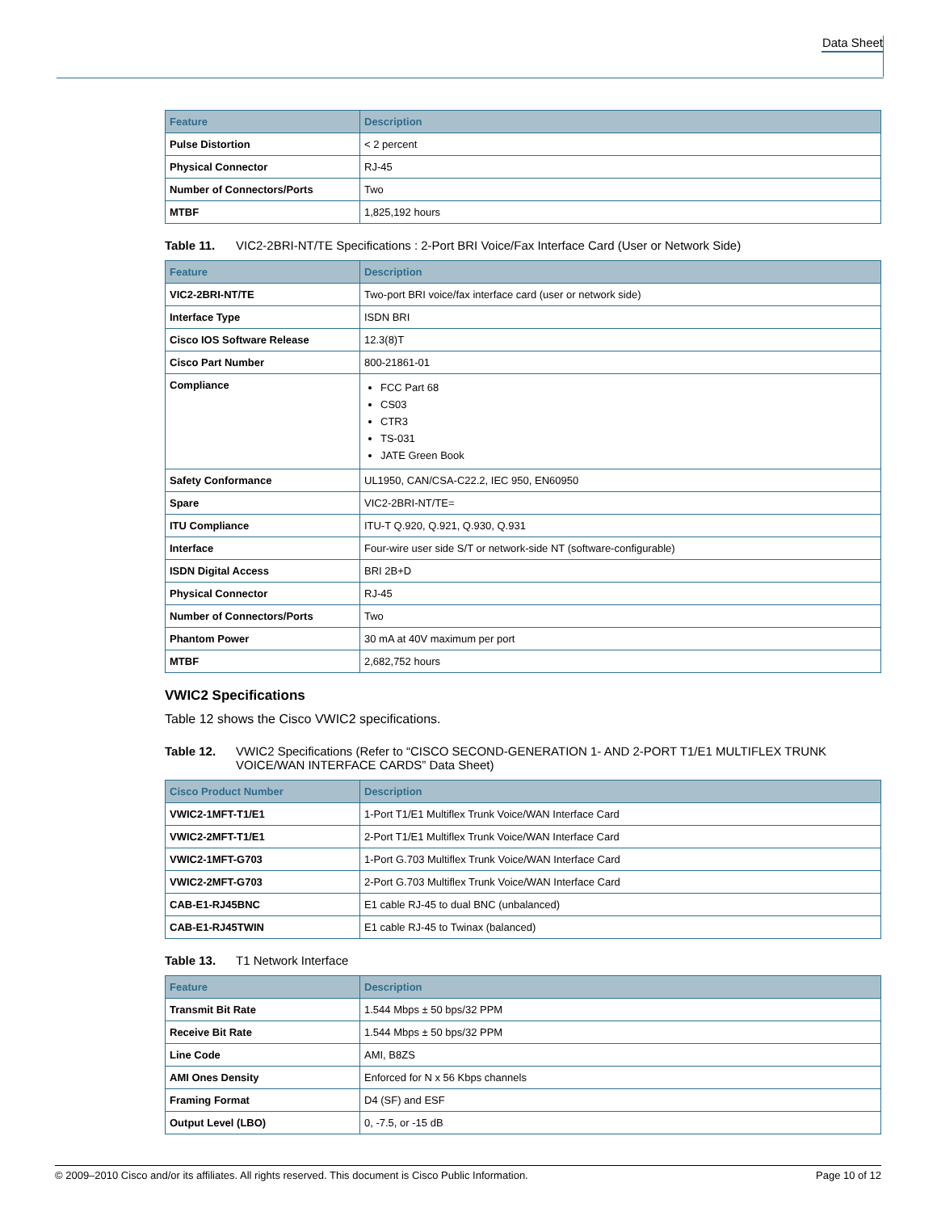Data Sheet
| Feature | Description |
| --- | --- |
| Pulse Distortion | < 2 percent |
| Physical Connector | RJ-45 |
| Number of Connectors/Ports | Two |
| MTBF | 1,825,192 hours |
Table 11. VIC2-2BRI-NT/TE Specifications : 2-Port BRI Voice/Fax Interface Card (User or Network Side)
| Feature | Description |
| --- | --- |
| VIC2-2BRI-NT/TE | Two-port BRI voice/fax interface card (user or network side) |
| Interface Type | ISDN BRI |
| Cisco IOS Software Release | 12.3(8)T |
| Cisco Part Number | 800-21861-01 |
| Compliance | FCC Part 68 CS03 CTR3 TS-031 JATE Green Book |
| Safety Conformance | UL1950, CAN/CSA-C22.2, IEC 950, EN60950 |
| Spare | VIC2-2BRI-NT/TE= |
| ITU Compliance | ITU-T Q.920, Q.921, Q.930, Q.931 |
| Interface | Four-wire user side S/T or network-side NT (software-configurable) |
| ISDN Digital Access | BRI 2B+D |
| Physical Connector | RJ-45 |
| Number of Connectors/Ports | Two |
| Phantom Power | 30 mA at 40V maximum per port |
| MTBF | 2,682,752 hours |
VWIC2 Specifications
Table 12 shows the Cisco VWIC2 specifications.
Table 12. VWIC2 Specifications (Refer to “CISCO SECOND-GENERATION 1- AND 2-PORT T1/E1 MULTIFLEX TRUNK VOICE/WAN INTERFACE CARDS” Data Sheet)
| Cisco Product Number | Description |
| --- | --- |
| VWIC2-1MFT-T1/E1 | 1-Port T1/E1 Multiflex Trunk Voice/WAN Interface Card |
| VWIC2-2MFT-T1/E1 | 2-Port T1/E1 Multiflex Trunk Voice/WAN Interface Card |
| VWIC2-1MFT-G703 | 1-Port G.703 Multiflex Trunk Voice/WAN Interface Card |
| VWIC2-2MFT-G703 | 2-Port G.703 Multiflex Trunk Voice/WAN Interface Card |
| CAB-E1-RJ45BNC | E1 cable RJ-45 to dual BNC (unbalanced) |
| CAB-E1-RJ45TWIN | E1 cable RJ-45 to Twinax (balanced) |
Table 13. T1 Network Interface
| Feature | Description |
| --- | --- |
| Transmit Bit Rate | 1.544 Mbps ± 50 bps/32 PPM |
| Receive Bit Rate | 1.544 Mbps ± 50 bps/32 PPM |
| Line Code | AMI, B8ZS |
| AMI Ones Density | Enforced for N x 56 Kbps channels |
| Framing Format | D4 (SF) and ESF |
| Output Level (LBO) | 0, -7.5, or -15 dB |
© 2009–2010 Cisco and/or its affiliates. All rights reserved. This document is Cisco Public Information. Page 10 of 12